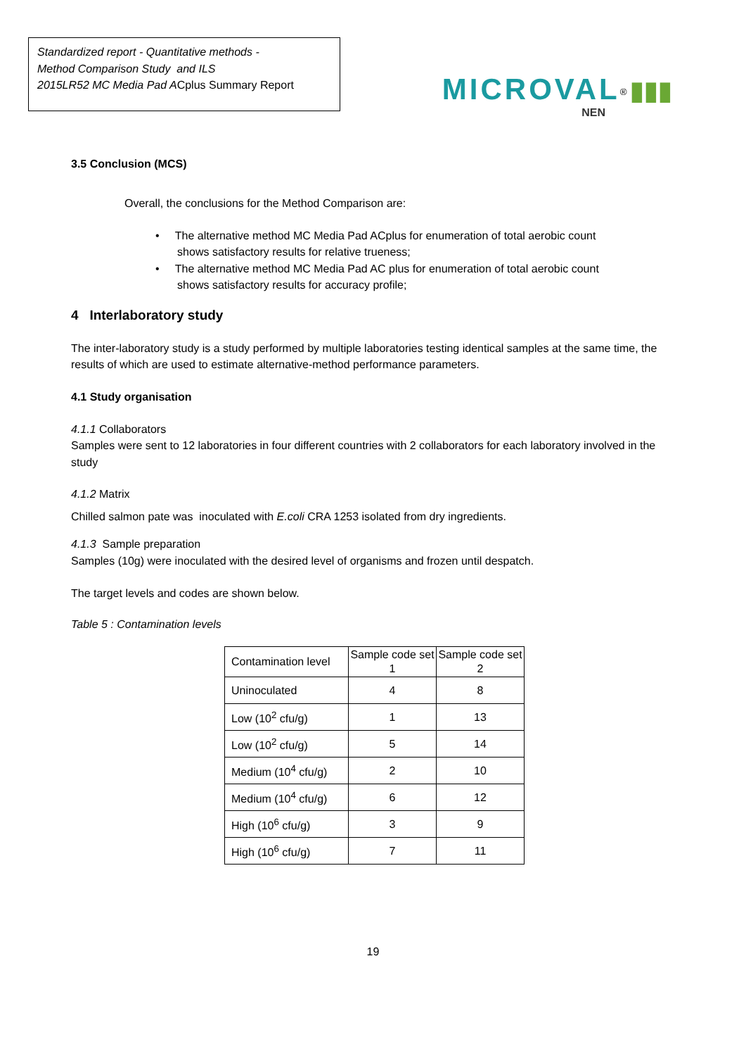Standardized report - Quantitative methods -
Method Comparison Study and ILS
2015LR52 MC Media Pad ACplus Summary Report
MICROVAL<sup>®</sup> ▮▮▮
NEN
3.5 Conclusion (MCS)
Overall, the conclusions for the Method Comparison are:
• The alternative method MC Media Pad ACplus for enumeration of total aerobic count
shows satisfactory results for relative trueness;
• The alternative method MC Media Pad AC plus for enumeration of total aerobic count
shows satisfactory results for accuracy profile;
4 Interlaboratory study
The inter-laboratory study is a study performed by multiple laboratories testing identical samples at the same time, the results of which are used to estimate alternative-method performance parameters.
4.1 Study organisation
4.1.1 Collaborators
Samples were sent to 12 laboratories in four different countries with 2 collaborators for each laboratory involved in the study
4.1.2 Matrix
Chilled salmon pate was inoculated with E.coli CRA 1253 isolated from dry ingredients.
4.1.3 Sample preparation
Samples (10g) were inoculated with the desired level of organisms and frozen until despatch.
The target levels and codes are shown below.
Table 5 : Contamination levels
| Contamination level | Sample code set 1 | Sample code set 2 |
| --- | --- | --- |
| Uninoculated | 4 | 8 |
| Low (10<sup>2</sup> cfu/g) | 1 | 13 |
| Low (10<sup>2</sup> cfu/g) | 5 | 14 |
| Medium (10<sup>4</sup> cfu/g) | 2 | 10 |
| Medium (10<sup>4</sup> cfu/g) | 6 | 12 |
| High (10<sup>6</sup> cfu/g) | 3 | 9 |
| High (10<sup>6</sup> cfu/g) | 7 | 11 |
19